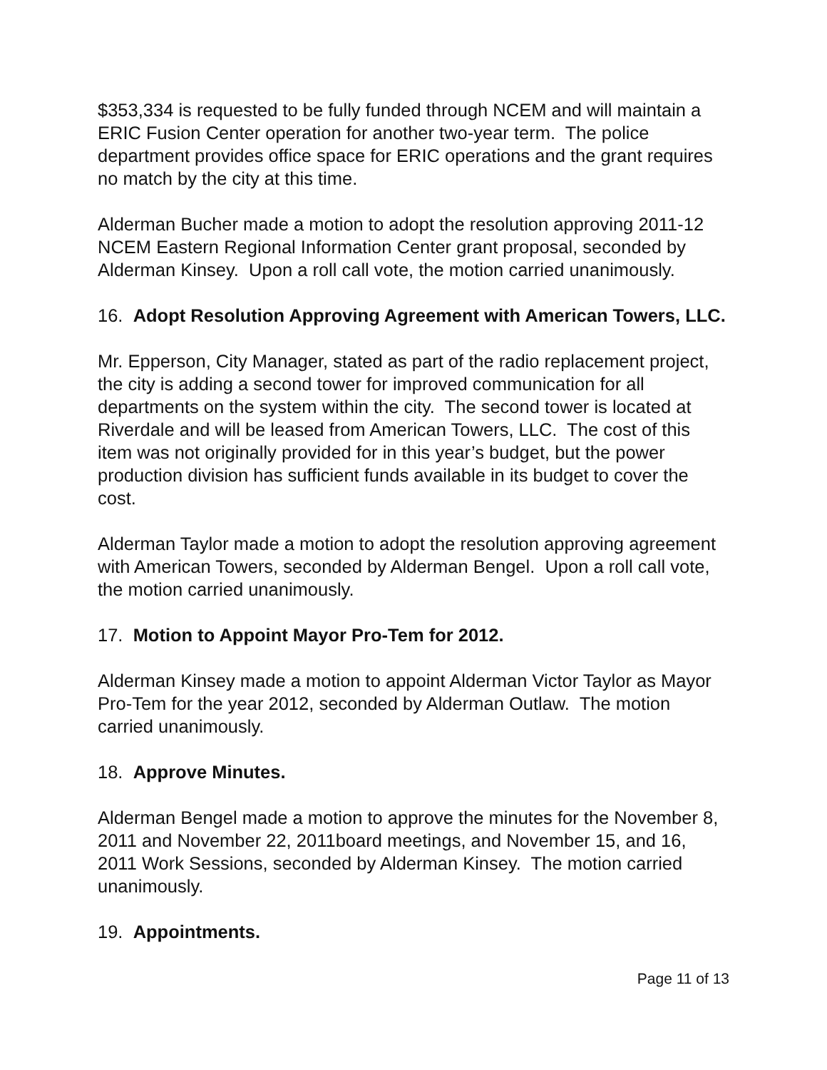$353,334 is requested to be fully funded through NCEM and will maintain a ERIC Fusion Center operation for another two-year term. The police department provides office space for ERIC operations and the grant requires no match by the city at this time.
Alderman Bucher made a motion to adopt the resolution approving 2011-12 NCEM Eastern Regional Information Center grant proposal, seconded by Alderman Kinsey. Upon a roll call vote, the motion carried unanimously.
16. Adopt Resolution Approving Agreement with American Towers, LLC.
Mr. Epperson, City Manager, stated as part of the radio replacement project, the city is adding a second tower for improved communication for all departments on the system within the city. The second tower is located at Riverdale and will be leased from American Towers, LLC. The cost of this item was not originally provided for in this year’s budget, but the power production division has sufficient funds available in its budget to cover the cost.
Alderman Taylor made a motion to adopt the resolution approving agreement with American Towers, seconded by Alderman Bengel. Upon a roll call vote, the motion carried unanimously.
17. Motion to Appoint Mayor Pro-Tem for 2012.
Alderman Kinsey made a motion to appoint Alderman Victor Taylor as Mayor Pro-Tem for the year 2012, seconded by Alderman Outlaw. The motion carried unanimously.
18. Approve Minutes.
Alderman Bengel made a motion to approve the minutes for the November 8, 2011 and November 22, 2011board meetings, and November 15, and 16, 2011 Work Sessions, seconded by Alderman Kinsey. The motion carried unanimously.
19. Appointments.
Page 11 of 13